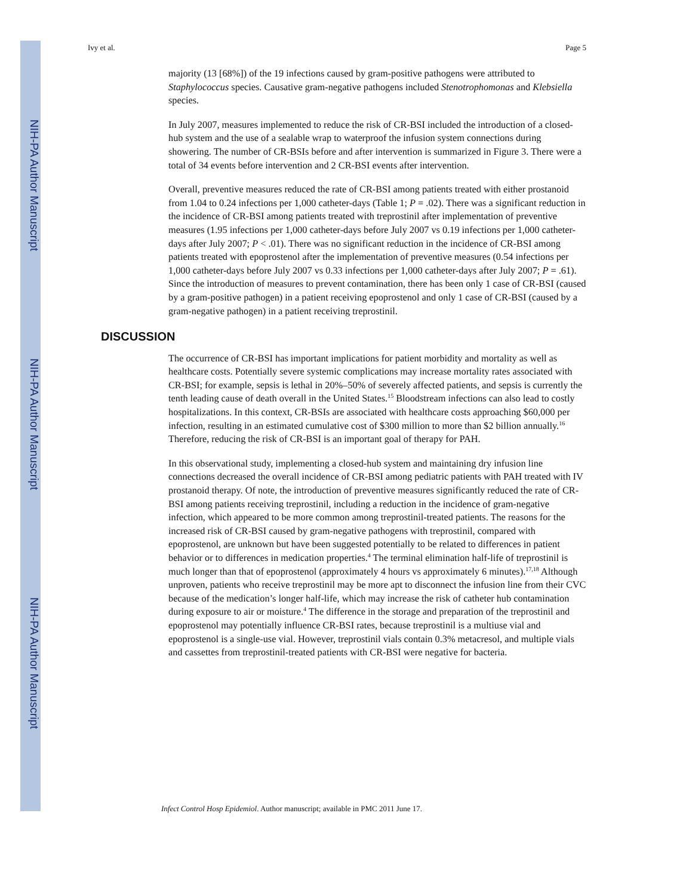NIH-PA Author Manuscript
NIH-PA Author Manuscript
NIH-PA Author Manuscript
Ivy et al. Page 5
majority (13 [68%]) of the 19 infections caused by gram-positive pathogens were attributed to Staphylococcus species. Causative gram-negative pathogens included Stenotrophomonas and Klebsiella species.
In July 2007, measures implemented to reduce the risk of CR-BSI included the introduction of a closed-hub system and the use of a sealable wrap to waterproof the infusion system connections during showering. The number of CR-BSIs before and after intervention is summarized in Figure 3. There were a total of 34 events before intervention and 2 CR-BSI events after intervention.
Overall, preventive measures reduced the rate of CR-BSI among patients treated with either prostanoid from 1.04 to 0.24 infections per 1,000 catheter-days (Table 1; P = .02). There was a significant reduction in the incidence of CR-BSI among patients treated with treprostinil after implementation of preventive measures (1.95 infections per 1,000 catheter-days before July 2007 vs 0.19 infections per 1,000 catheter-days after July 2007; P < .01). There was no significant reduction in the incidence of CR-BSI among patients treated with epoprostenol after the implementation of preventive measures (0.54 infections per 1,000 catheter-days before July 2007 vs 0.33 infections per 1,000 catheter-days after July 2007; P = .61). Since the introduction of measures to prevent contamination, there has been only 1 case of CR-BSI (caused by a gram-positive pathogen) in a patient receiving epoprostenol and only 1 case of CR-BSI (caused by a gram-negative pathogen) in a patient receiving treprostinil.
DISCUSSION
The occurrence of CR-BSI has important implications for patient morbidity and mortality as well as healthcare costs. Potentially severe systemic complications may increase mortality rates associated with CR-BSI; for example, sepsis is lethal in 20%–50% of severely affected patients, and sepsis is currently the tenth leading cause of death overall in the United States.<sup>15</sup> Bloodstream infections can also lead to costly hospitalizations. In this context, CR-BSIs are associated with healthcare costs approaching $60,000 per infection, resulting in an estimated cumulative cost of $300 million to more than $2 billion annually.<sup>16</sup> Therefore, reducing the risk of CR-BSI is an important goal of therapy for PAH.
In this observational study, implementing a closed-hub system and maintaining dry infusion line connections decreased the overall incidence of CR-BSI among pediatric patients with PAH treated with IV prostanoid therapy. Of note, the introduction of preventive measures significantly reduced the rate of CR-BSI among patients receiving treprostinil, including a reduction in the incidence of gram-negative infection, which appeared to be more common among treprostinil-treated patients. The reasons for the increased risk of CR-BSI caused by gram-negative pathogens with treprostinil, compared with epoprostenol, are unknown but have been suggested potentially to be related to differences in patient behavior or to differences in medication properties.<sup>4</sup> The terminal elimination half-life of treprostinil is much longer than that of epoprostenol (approximately 4 hours vs approximately 6 minutes).<sup>17,18</sup> Although unproven, patients who receive treprostinil may be more apt to disconnect the infusion line from their CVC because of the medication’s longer half-life, which may increase the risk of catheter hub contamination during exposure to air or moisture.<sup>4</sup> The difference in the storage and preparation of the treprostinil and epoprostenol may potentially influence CR-BSI rates, because treprostinil is a multiuse vial and epoprostenol is a single-use vial. However, treprostinil vials contain 0.3% metacresol, and multiple vials and cassettes from treprostinil-treated patients with CR-BSI were negative for bacteria.
Infect Control Hosp Epidemiol. Author manuscript; available in PMC 2011 June 17.